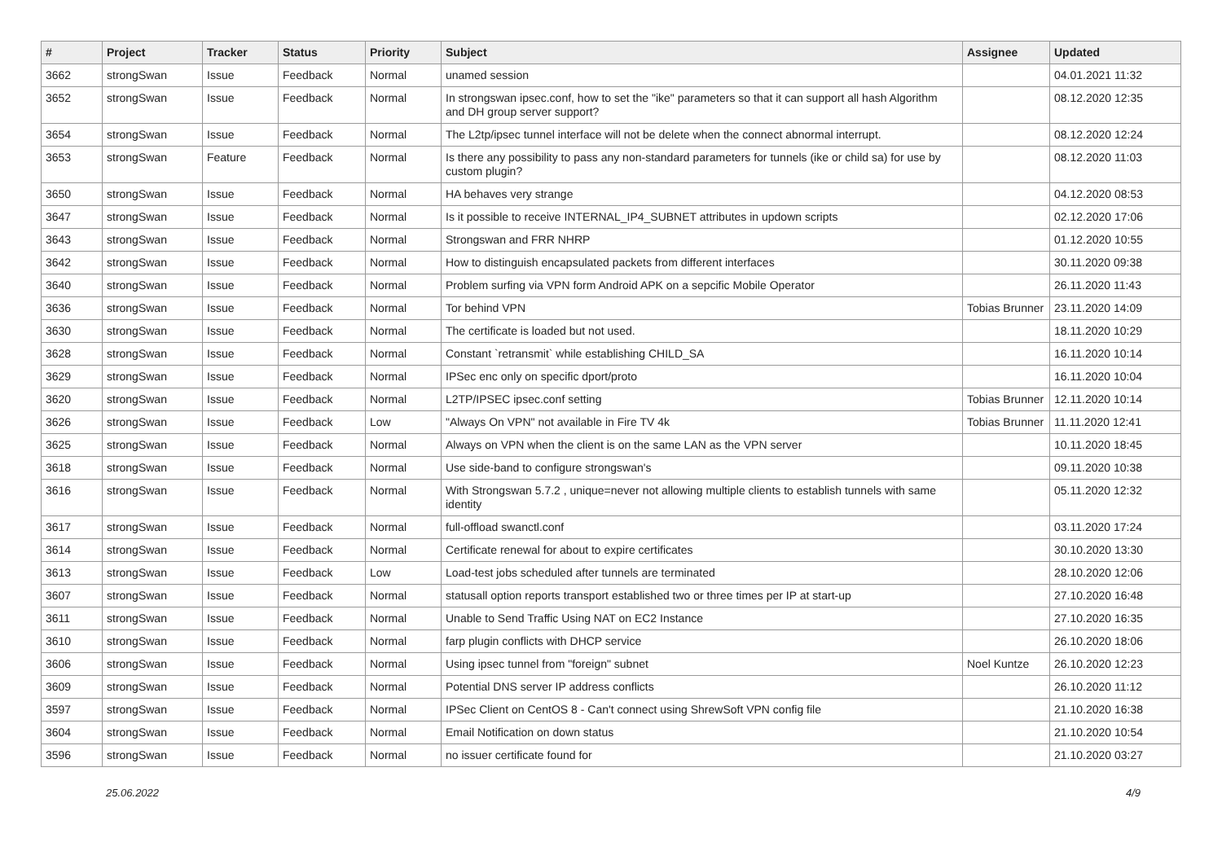| # | Project | Tracker | Status | Priority | Subject | Assignee | Updated |
| --- | --- | --- | --- | --- | --- | --- | --- |
| 3662 | strongSwan | Issue | Feedback | Normal | unamed session | | 04.01.2021 11:32 |
| 3652 | strongSwan | Issue | Feedback | Normal | In strongswan ipsec.conf, how to set the "ike" parameters so that it can support all hash Algorithm and DH group server support? | | 08.12.2020 12:35 |
| 3654 | strongSwan | Issue | Feedback | Normal | The L2tp/ipsec tunnel interface will not be delete when the connect abnormal interrupt. | | 08.12.2020 12:24 |
| 3653 | strongSwan | Feature | Feedback | Normal | Is there any possibility to pass any non-standard parameters for tunnels (ike or child sa) for use by custom plugin? | | 08.12.2020 11:03 |
| 3650 | strongSwan | Issue | Feedback | Normal | HA behaves very strange | | 04.12.2020 08:53 |
| 3647 | strongSwan | Issue | Feedback | Normal | Is it possible to receive INTERNAL_IP4_SUBNET attributes in updown scripts | | 02.12.2020 17:06 |
| 3643 | strongSwan | Issue | Feedback | Normal | Strongswan and FRR NHRP | | 01.12.2020 10:55 |
| 3642 | strongSwan | Issue | Feedback | Normal | How to distinguish encapsulated packets from different interfaces | | 30.11.2020 09:38 |
| 3640 | strongSwan | Issue | Feedback | Normal | Problem surfing via VPN form Android APK on a sepcific Mobile Operator | | 26.11.2020 11:43 |
| 3636 | strongSwan | Issue | Feedback | Normal | Tor behind VPN | Tobias Brunner | 23.11.2020 14:09 |
| 3630 | strongSwan | Issue | Feedback | Normal | The certificate is loaded but not used. | | 18.11.2020 10:29 |
| 3628 | strongSwan | Issue | Feedback | Normal | Constant `retransmit` while establishing CHILD_SA | | 16.11.2020 10:14 |
| 3629 | strongSwan | Issue | Feedback | Normal | IPSec enc only on specific dport/proto | | 16.11.2020 10:04 |
| 3620 | strongSwan | Issue | Feedback | Normal | L2TP/IPSEC ipsec.conf setting | Tobias Brunner | 12.11.2020 10:14 |
| 3626 | strongSwan | Issue | Feedback | Low | "Always On VPN" not available in Fire TV 4k | Tobias Brunner | 11.11.2020 12:41 |
| 3625 | strongSwan | Issue | Feedback | Normal | Always on VPN when the client is on the same LAN as the VPN server | | 10.11.2020 18:45 |
| 3618 | strongSwan | Issue | Feedback | Normal | Use side-band to configure strongswan's | | 09.11.2020 10:38 |
| 3616 | strongSwan | Issue | Feedback | Normal | With Strongswan 5.7.2 , unique=never not allowing multiple clients to establish tunnels with same identity | | 05.11.2020 12:32 |
| 3617 | strongSwan | Issue | Feedback | Normal | full-offload swanctl.conf | | 03.11.2020 17:24 |
| 3614 | strongSwan | Issue | Feedback | Normal | Certificate renewal for about to expire certificates | | 30.10.2020 13:30 |
| 3613 | strongSwan | Issue | Feedback | Low | Load-test jobs scheduled after tunnels are terminated | | 28.10.2020 12:06 |
| 3607 | strongSwan | Issue | Feedback | Normal | statusall option reports transport established two or three times per IP at start-up | | 27.10.2020 16:48 |
| 3611 | strongSwan | Issue | Feedback | Normal | Unable to Send Traffic Using NAT on EC2 Instance | | 27.10.2020 16:35 |
| 3610 | strongSwan | Issue | Feedback | Normal | farp plugin conflicts with DHCP service | | 26.10.2020 18:06 |
| 3606 | strongSwan | Issue | Feedback | Normal | Using ipsec tunnel from "foreign" subnet | Noel Kuntze | 26.10.2020 12:23 |
| 3609 | strongSwan | Issue | Feedback | Normal | Potential DNS server IP address conflicts | | 26.10.2020 11:12 |
| 3597 | strongSwan | Issue | Feedback | Normal | IPSec Client on CentOS 8 - Can't connect using ShrewSoft VPN config file | | 21.10.2020 16:38 |
| 3604 | strongSwan | Issue | Feedback | Normal | Email Notification on down status | | 21.10.2020 10:54 |
| 3596 | strongSwan | Issue | Feedback | Normal | no issuer certificate found for | | 21.10.2020 03:27 |
25.06.2022 4/9